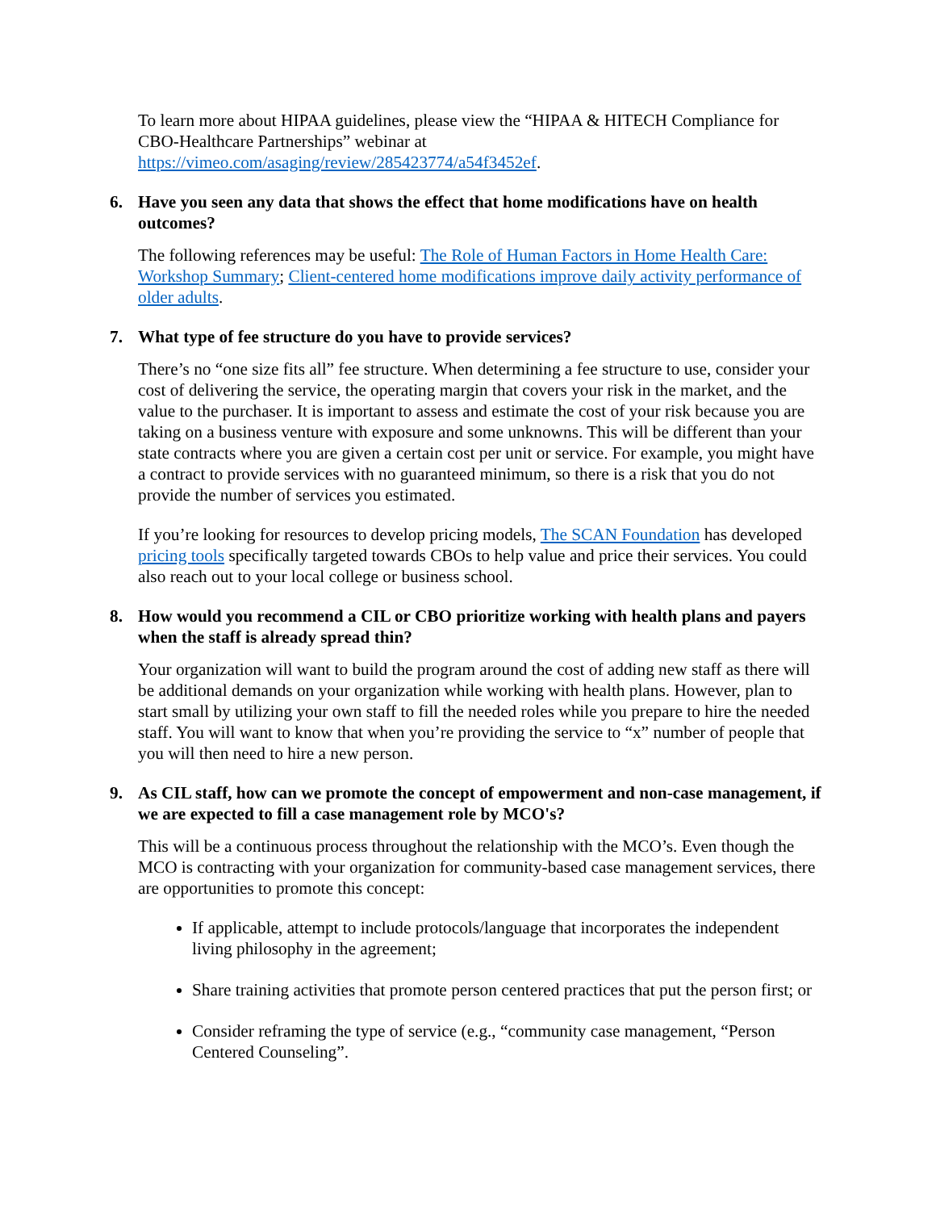To learn more about HIPAA guidelines, please view the “HIPAA & HITECH Compliance for CBO-Healthcare Partnerships” webinar at https://vimeo.com/asaging/review/285423774/a54f3452ef.
6. Have you seen any data that shows the effect that home modifications have on health outcomes?
The following references may be useful: The Role of Human Factors in Home Health Care: Workshop Summary; Client-centered home modifications improve daily activity performance of older adults.
7. What type of fee structure do you have to provide services?
There’s no “one size fits all” fee structure. When determining a fee structure to use, consider your cost of delivering the service, the operating margin that covers your risk in the market, and the value to the purchaser. It is important to assess and estimate the cost of your risk because you are taking on a business venture with exposure and some unknowns. This will be different than your state contracts where you are given a certain cost per unit or service. For example, you might have a contract to provide services with no guaranteed minimum, so there is a risk that you do not provide the number of services you estimated.
If you’re looking for resources to develop pricing models, The SCAN Foundation has developed pricing tools specifically targeted towards CBOs to help value and price their services. You could also reach out to your local college or business school.
8. How would you recommend a CIL or CBO prioritize working with health plans and payers when the staff is already spread thin?
Your organization will want to build the program around the cost of adding new staff as there will be additional demands on your organization while working with health plans. However, plan to start small by utilizing your own staff to fill the needed roles while you prepare to hire the needed staff. You will want to know that when you’re providing the service to “x” number of people that you will then need to hire a new person.
9. As CIL staff, how can we promote the concept of empowerment and non-case management, if we are expected to fill a case management role by MCO's?
This will be a continuous process throughout the relationship with the MCO’s. Even though the MCO is contracting with your organization for community-based case management services, there are opportunities to promote this concept:
If applicable, attempt to include protocols/language that incorporates the independent living philosophy in the agreement;
Share training activities that promote person centered practices that put the person first; or
Consider reframing the type of service (e.g., “community case management, “Person Centered Counseling”.